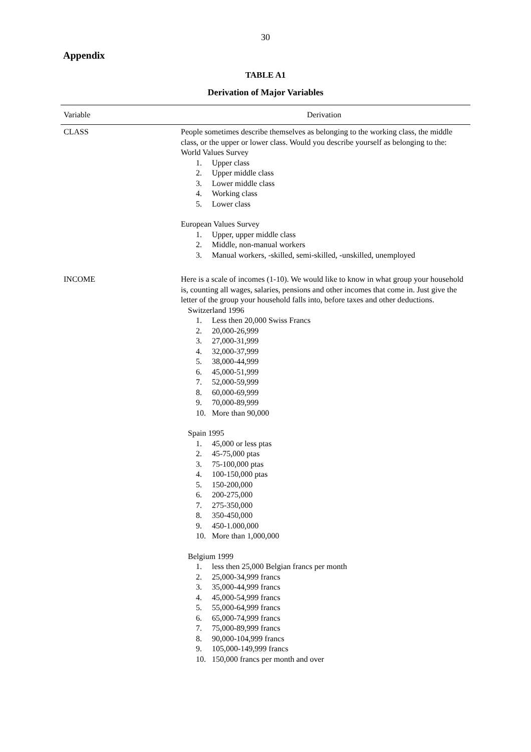30
Appendix
TABLE A1
Derivation of Major Variables
| Variable | Derivation |
| --- | --- |
| CLASS | People sometimes describe themselves as belonging to the working class, the middle class, or the upper or lower class. Would you describe yourself as belonging to the: World Values Survey 1. Upper class 2. Upper middle class 3. Lower middle class 4. Working class 5. Lower class European Values Survey 1. Upper, upper middle class 2. Middle, non-manual workers 3. Manual workers, -skilled, semi-skilled, -unskilled, unemployed |
| INCOME | Here is a scale of incomes (1-10). We would like to know in what group your household is, counting all wages, salaries, pensions and other incomes that come in. Just give the letter of the group your household falls into, before taxes and other deductions. Switzerland 1996 1. Less then 20,000 Swiss Francs 2. 20,000-26,999 3. 27,000-31,999 4. 32,000-37,999 5. 38,000-44,999 6. 45,000-51,999 7. 52,000-59,999 8. 60,000-69,999 9. 70,000-89,999 10. More than 90,000 Spain 1995 1. 45,000 or less ptas 2. 45-75,000 ptas 3. 75-100,000 ptas 4. 100-150,000 ptas 5. 150-200,000 6. 200-275,000 7. 275-350,000 8. 350-450,000 9. 450-1.000,000 10. More than 1,000,000 Belgium 1999 1. less then 25,000 Belgian francs per month 2. 25,000-34,999 francs 3. 35,000-44,999 francs 4. 45,000-54,999 francs 5. 55,000-64,999 francs 6. 65,000-74,999 francs 7. 75,000-89,999 francs 8. 90,000-104,999 francs 9. 105,000-149,999 francs 10. 150,000 francs per month and over |